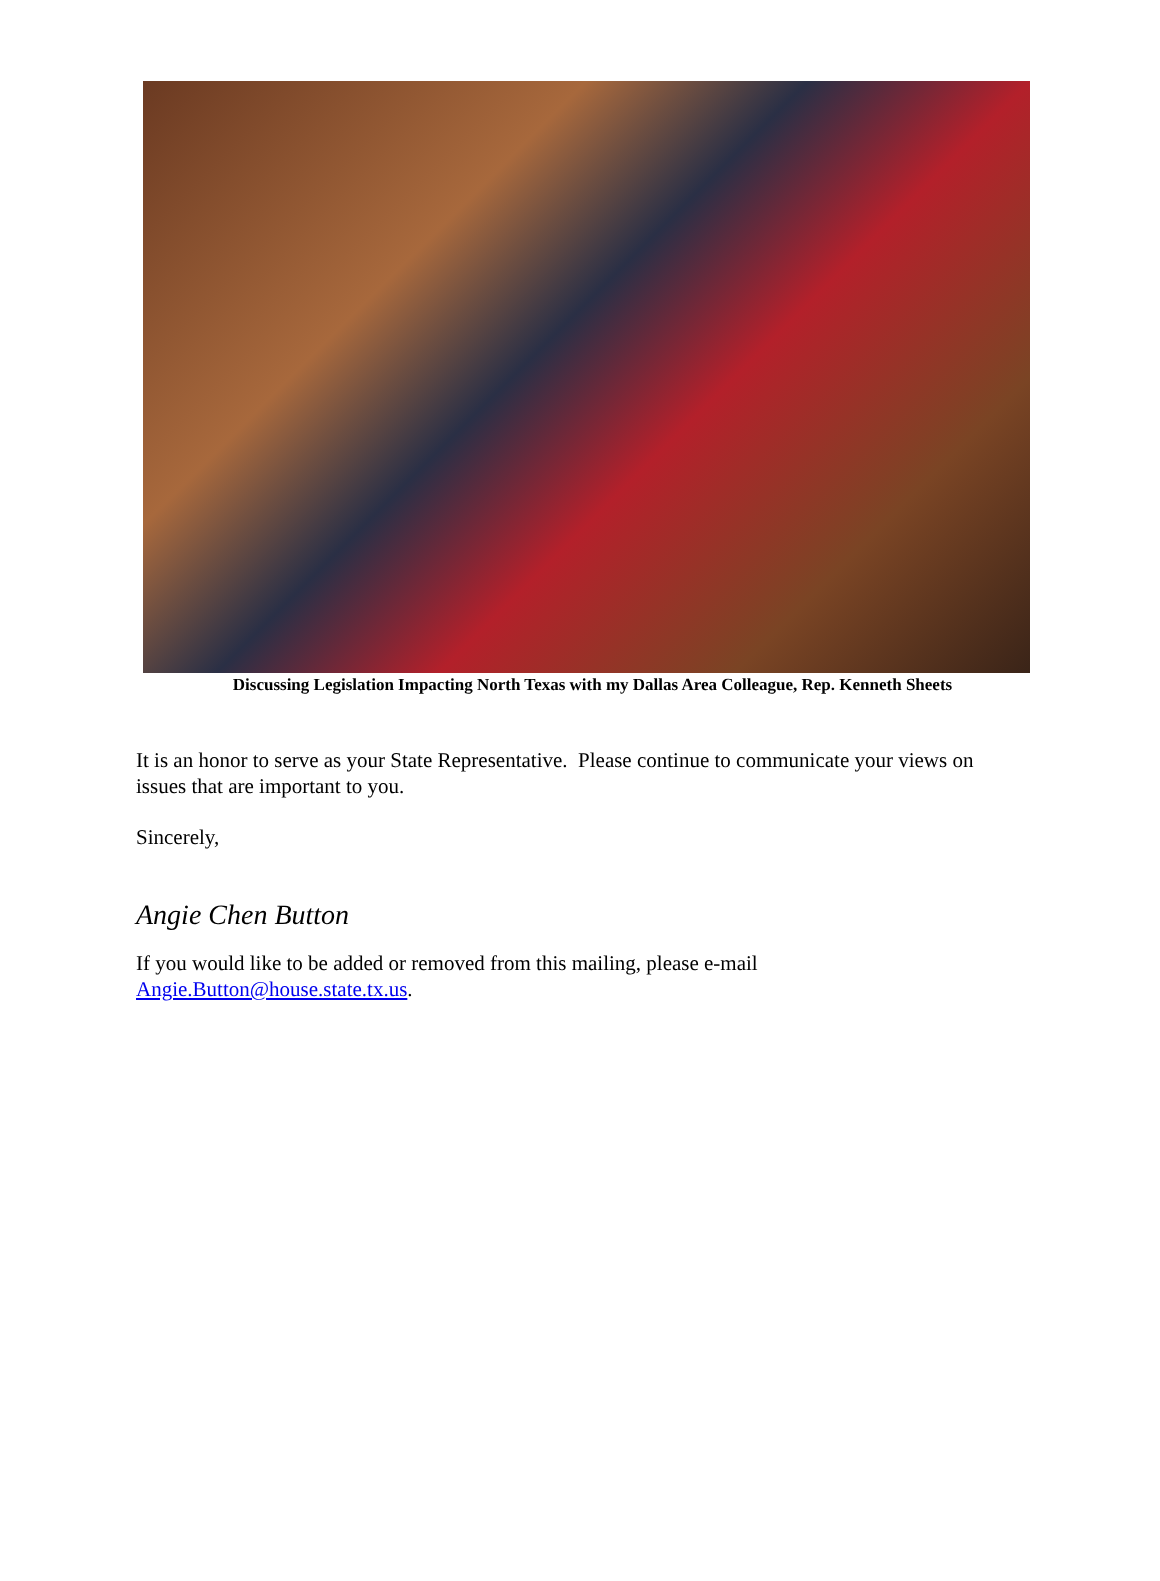Discussing Legislation Impacting North Texas with my Dallas Area Colleague, Rep. Kenneth Sheets
It is an honor to serve as your State Representative. Please continue to communicate your views on issues that are important to you.
Sincerely,
Angie Chen Button
If you would like to be added or removed from this mailing, please e-mail Angie.Button@house.state.tx.us.